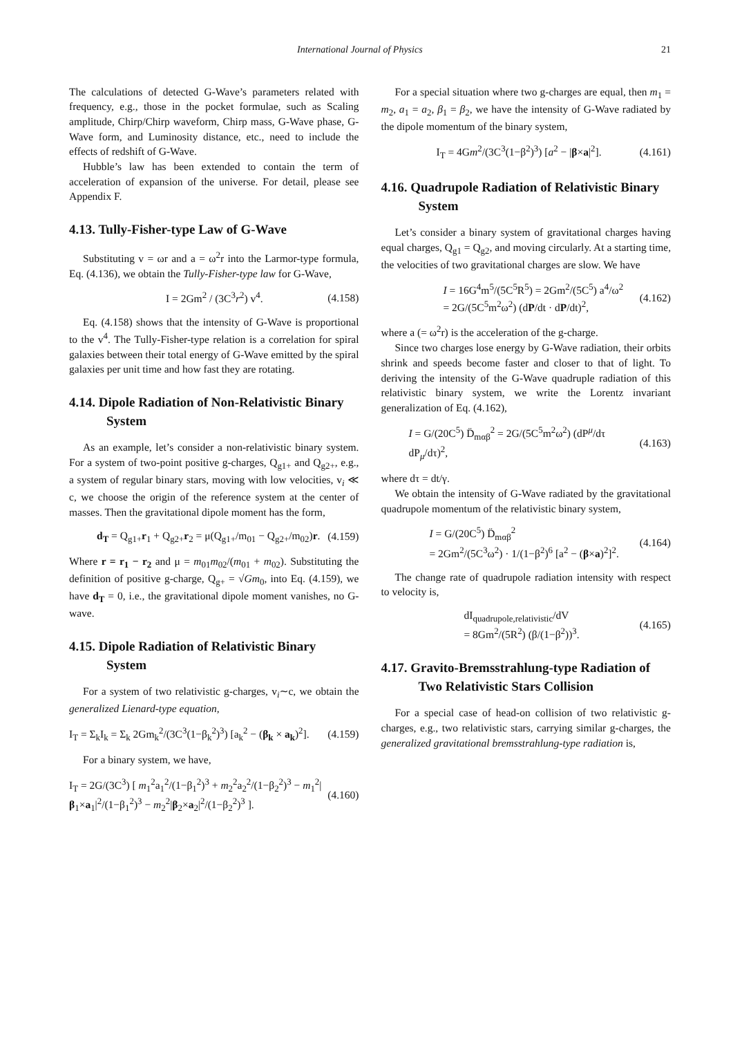International Journal of Physics 21
The calculations of detected G-Wave’s parameters related with frequency, e.g., those in the pocket formulae, such as Scaling amplitude, Chirp/Chirp waveform, Chirp mass, G-Wave phase, G-Wave form, and Luminosity distance, etc., need to include the effects of redshift of G-Wave.
Hubble’s law has been extended to contain the term of acceleration of expansion of the universe. For detail, please see Appendix F.
4.13. Tully-Fisher-type Law of G-Wave
Substituting v = ωr and a = ω<sup>2</sup>r into the Larmor-type formula, Eq. (4.136), we obtain the Tully-Fisher-type law for G-Wave,
I = 2Gm<sup>2</sup> / (3C<sup>3</sup>r<sup>2</sup>) v<sup>4</sup>. (4.158)
Eq. (4.158) shows that the intensity of G-Wave is proportional to the v<sup>4</sup>. The Tully-Fisher-type relation is a correlation for spiral galaxies between their total energy of G-Wave emitted by the spiral galaxies per unit time and how fast they are rotating.
4.14. Dipole Radiation of Non-Relativistic Binary System
As an example, let’s consider a non-relativistic binary system. For a system of two-point positive g-charges, Q<sub>g1+</sub> and Q<sub>g2+</sub>, e.g., a system of regular binary stars, moving with low velocities, v<sub>i</sub> ≪ c, we choose the origin of the reference system at the center of masses. Then the gravitational dipole moment has the form,
d<sub>T</sub> = Q<sub>g1+</sub>r<sub>1</sub> + Q<sub>g2+</sub>r<sub>2</sub> = μ(Q<sub>g1+</sub>/m<sub>01</sub> − Q<sub>g2+</sub>/m<sub>02</sub>)r. (4.159)
Where r = r<sub>1</sub> − r<sub>2</sub> and μ = m<sub>01</sub>m<sub>02</sub>/(m<sub>01</sub> + m<sub>02</sub>). Substituting the definition of positive g-charge, Q<sub>g+</sub> = √Gm<sub>0</sub>, into Eq. (4.159), we have d<sub>T</sub> = 0, i.e., the gravitational dipole moment vanishes, no G-wave.
4.15. Dipole Radiation of Relativistic Binary System
For a system of two relativistic g-charges, v<sub>i</sub>∼c, we obtain the generalized Lienard-type equation,
I<sub>T</sub> = Σ<sub>k</sub>I<sub>k</sub> = Σ<sub>k</sub> 2Gm<sub>k</sub><sup>2</sup>/(3C<sup>3</sup>(1−β<sub>k</sub><sup>2</sup>)<sup>3</sup>) [a<sub>k</sub><sup>2</sup> − (β<sub>k</sub> × a<sub>k</sub>)<sup>2</sup>]. (4.159)
For a binary system, we have,
I<sub>T</sub> = 2G/(3C<sup>3</sup>) [ m<sub>1</sub><sup>2</sup>a<sub>1</sub><sup>2</sup>/(1−β<sub>1</sub><sup>2</sup>)<sup>3</sup> + m<sub>2</sub><sup>2</sup>a<sub>2</sub><sup>2</sup>/(1−β<sub>2</sub><sup>2</sup>)<sup>3</sup> − m<sub>1</sub><sup>2</sup>|β<sub>1</sub>×a<sub>1</sub>|<sup>2</sup>/(1−β<sub>1</sub><sup>2</sup>)<sup>3</sup> − m<sub>2</sub><sup>2</sup>|β<sub>2</sub>×a<sub>2</sub>|<sup>2</sup>/(1−β<sub>2</sub><sup>2</sup>)<sup>3</sup> ]. (4.160)
For a special situation where two g-charges are equal, then m<sub>1</sub> = m<sub>2</sub>, a<sub>1</sub> = a<sub>2</sub>, β<sub>1</sub> = β<sub>2</sub>, we have the intensity of G-Wave radiated by the dipole momentum of the binary system,
I<sub>T</sub> = 4Gm<sup>2</sup>/(3C<sup>3</sup>(1−β<sup>2</sup>)<sup>3</sup>) [a<sup>2</sup> − |β×a|<sup>2</sup>]. (4.161)
4.16. Quadrupole Radiation of Relativistic Binary System
Let’s consider a binary system of gravitational charges having equal charges, Q<sub>g1</sub> = Q<sub>g2</sub>, and moving circularly. At a starting time, the velocities of two gravitational charges are slow. We have
I = 16G<sup>4</sup>m<sup>5</sup>/(5C<sup>5</sup>R<sup>5</sup>) = 2Gm<sup>2</sup>/(5C<sup>5</sup>) a<sup>4</sup>/ω<sup>2</sup>
= 2G/(5C<sup>5</sup>m<sup>2</sup>ω<sup>2</sup>) (dP/dt · dP/dt)<sup>2</sup>, (4.162)
where a (= ω<sup>2</sup>r) is the acceleration of the g-charge.
Since two charges lose energy by G-Wave radiation, their orbits shrink and speeds become faster and closer to that of light. To deriving the intensity of the G-Wave quadruple radiation of this relativistic binary system, we write the Lorentz invariant generalization of Eq. (4.162),
I = G/(20C<sup>5</sup>) D̈<sub>mαβ</sub><sup>2</sup> = 2G/(5C<sup>5</sup>m<sup>2</sup>ω<sup>2</sup>) (dP<sup>μ</sup>/dτ dP<sub>μ</sub>/dτ)<sup>2</sup>, (4.163)
where dτ = dt/γ.
We obtain the intensity of G-Wave radiated by the gravitational quadrupole momentum of the relativistic binary system,
I = G/(20C<sup>5</sup>) D̈<sub>mαβ</sub><sup>2</sup>
= 2Gm<sup>2</sup>/(5C<sup>3</sup>ω<sup>2</sup>) · 1/(1−β<sup>2</sup>)<sup>6</sup> [a<sup>2</sup> − (β×a)<sup>2</sup>]<sup>2</sup>. (4.164)
The change rate of quadrupole radiation intensity with respect to velocity is,
dI<sub>quadrupole,relativistic</sub>/dV
= 8Gm<sup>2</sup>/(5R<sup>2</sup>) (β/(1−β<sup>2</sup>))<sup>3</sup>. (4.165)
4.17. Gravito-Bremsstrahlung-type Radiation of Two Relativistic Stars Collision
For a special case of head-on collision of two relativistic g-charges, e.g., two relativistic stars, carrying similar g-charges, the generalized gravitational bremsstrahlung-type radiation is,